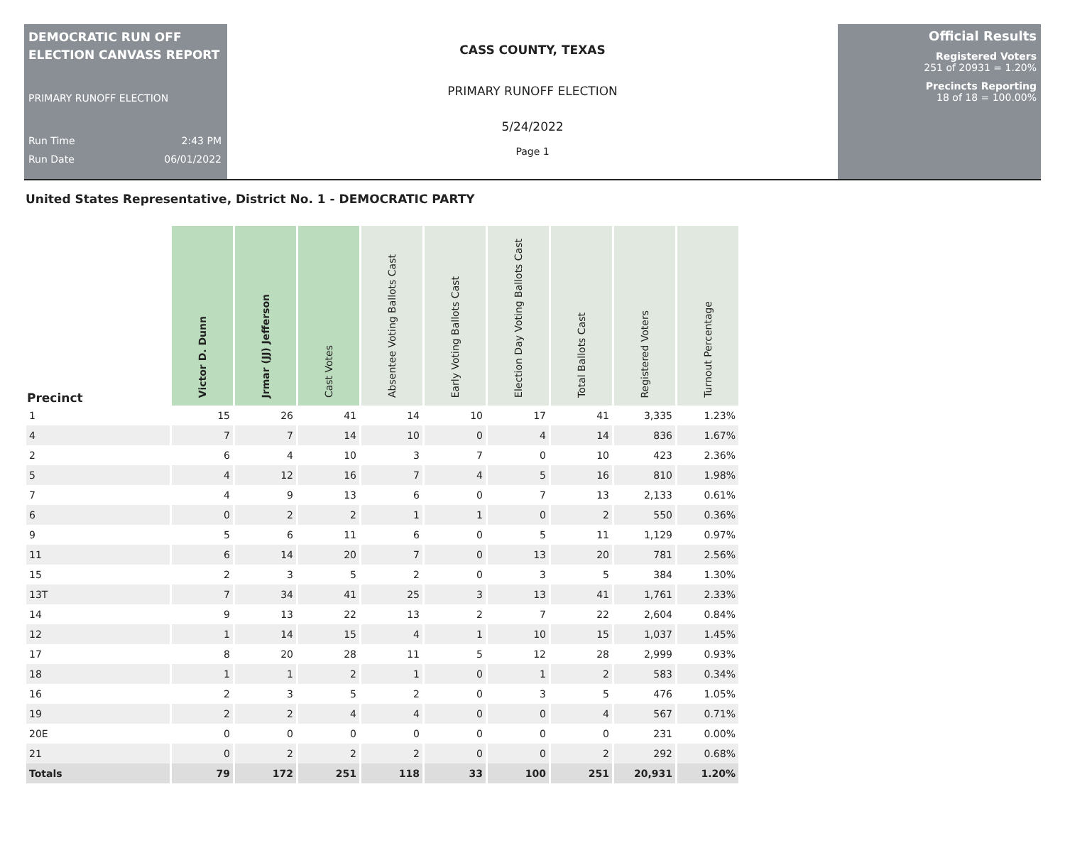DEMOCRATIC RUN OFF ELECTION CANVASS REPORT
PRIMARY RUNOFF ELECTION
Run Time 2:43 PM
Run Date 06/01/2022
CASS COUNTY, TEXAS
PRIMARY RUNOFF ELECTION
5/24/2022
Page 1
Official Results
Registered Voters
251 of 20931 = 1.20%
Precincts Reporting
18 of 18 = 100.00%
United States Representative, District No. 1 - DEMOCRATIC PARTY
| Precinct | Victor D. Dunn | Jrmar (JJ) Jefferson | Cast Votes | Absentee Voting Ballots Cast | Early Voting Ballots Cast | Election Day Voting Ballots Cast | Total Ballots Cast | Registered Voters | Turnout Percentage |
| --- | --- | --- | --- | --- | --- | --- | --- | --- | --- |
| 1 | 15 | 26 | 41 | 14 | 10 | 17 | 41 | 3,335 | 1.23% |
| 4 | 7 | 7 | 14 | 10 | 0 | 4 | 14 | 836 | 1.67% |
| 2 | 6 | 4 | 10 | 3 | 7 | 0 | 10 | 423 | 2.36% |
| 5 | 4 | 12 | 16 | 7 | 4 | 5 | 16 | 810 | 1.98% |
| 7 | 4 | 9 | 13 | 6 | 0 | 7 | 13 | 2,133 | 0.61% |
| 6 | 0 | 2 | 2 | 1 | 1 | 0 | 2 | 550 | 0.36% |
| 9 | 5 | 6 | 11 | 6 | 0 | 5 | 11 | 1,129 | 0.97% |
| 11 | 6 | 14 | 20 | 7 | 0 | 13 | 20 | 781 | 2.56% |
| 15 | 2 | 3 | 5 | 2 | 0 | 3 | 5 | 384 | 1.30% |
| 13T | 7 | 34 | 41 | 25 | 3 | 13 | 41 | 1,761 | 2.33% |
| 14 | 9 | 13 | 22 | 13 | 2 | 7 | 22 | 2,604 | 0.84% |
| 12 | 1 | 14 | 15 | 4 | 1 | 10 | 15 | 1,037 | 1.45% |
| 17 | 8 | 20 | 28 | 11 | 5 | 12 | 28 | 2,999 | 0.93% |
| 18 | 1 | 1 | 2 | 1 | 0 | 1 | 2 | 583 | 0.34% |
| 16 | 2 | 3 | 5 | 2 | 0 | 3 | 5 | 476 | 1.05% |
| 19 | 2 | 2 | 4 | 4 | 0 | 0 | 4 | 567 | 0.71% |
| 20E | 0 | 0 | 0 | 0 | 0 | 0 | 0 | 231 | 0.00% |
| 21 | 0 | 2 | 2 | 2 | 0 | 0 | 2 | 292 | 0.68% |
| Totals | 79 | 172 | 251 | 118 | 33 | 100 | 251 | 20,931 | 1.20% |